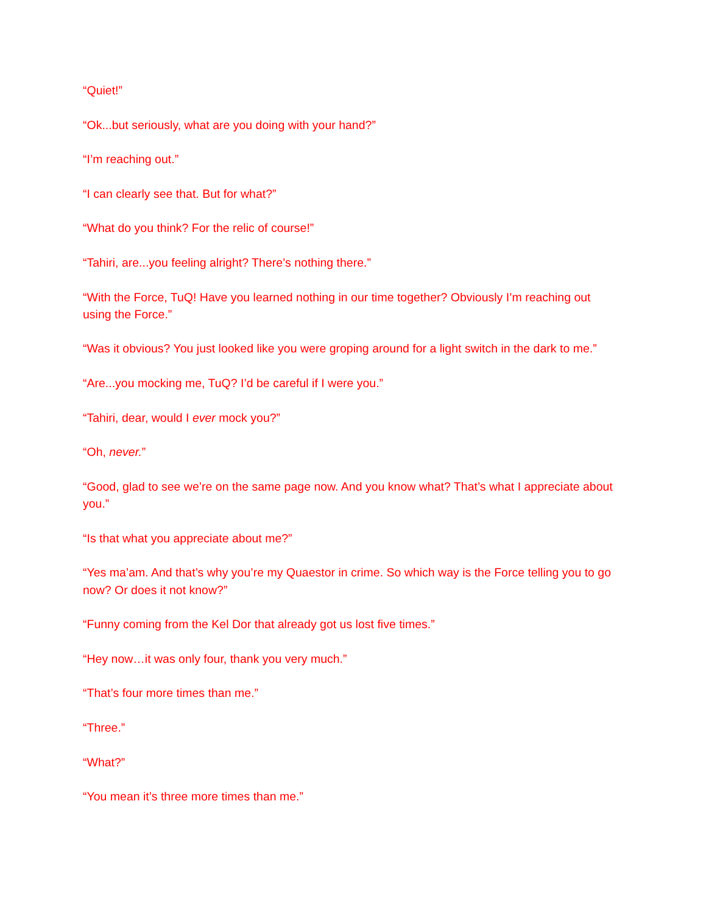“Quiet!”
“Ok...but seriously, what are you doing with your hand?”
“I’m reaching out.”
“I can clearly see that. But for what?”
“What do you think? For the relic of course!”
“Tahiri, are...you feeling alright? There’s nothing there.”
“With the Force, TuQ! Have you learned nothing in our time together? Obviously I’m reaching out using the Force.”
“Was it obvious? You just looked like you were groping around for a light switch in the dark to me.”
“Are...you mocking me, TuQ? I’d be careful if I were you.”
“Tahiri, dear, would I ever mock you?”
“Oh, never.”
“Good, glad to see we’re on the same page now. And you know what? That’s what I appreciate about you.”
“Is that what you appreciate about me?”
“Yes ma’am. And that’s why you’re my Quaestor in crime. So which way is the Force telling you to go now? Or does it not know?”
“Funny coming from the Kel Dor that already got us lost five times.”
“Hey now…it was only four, thank you very much.”
“That’s four more times than me.”
“Three.”
“What?”
“You mean it’s three more times than me.”